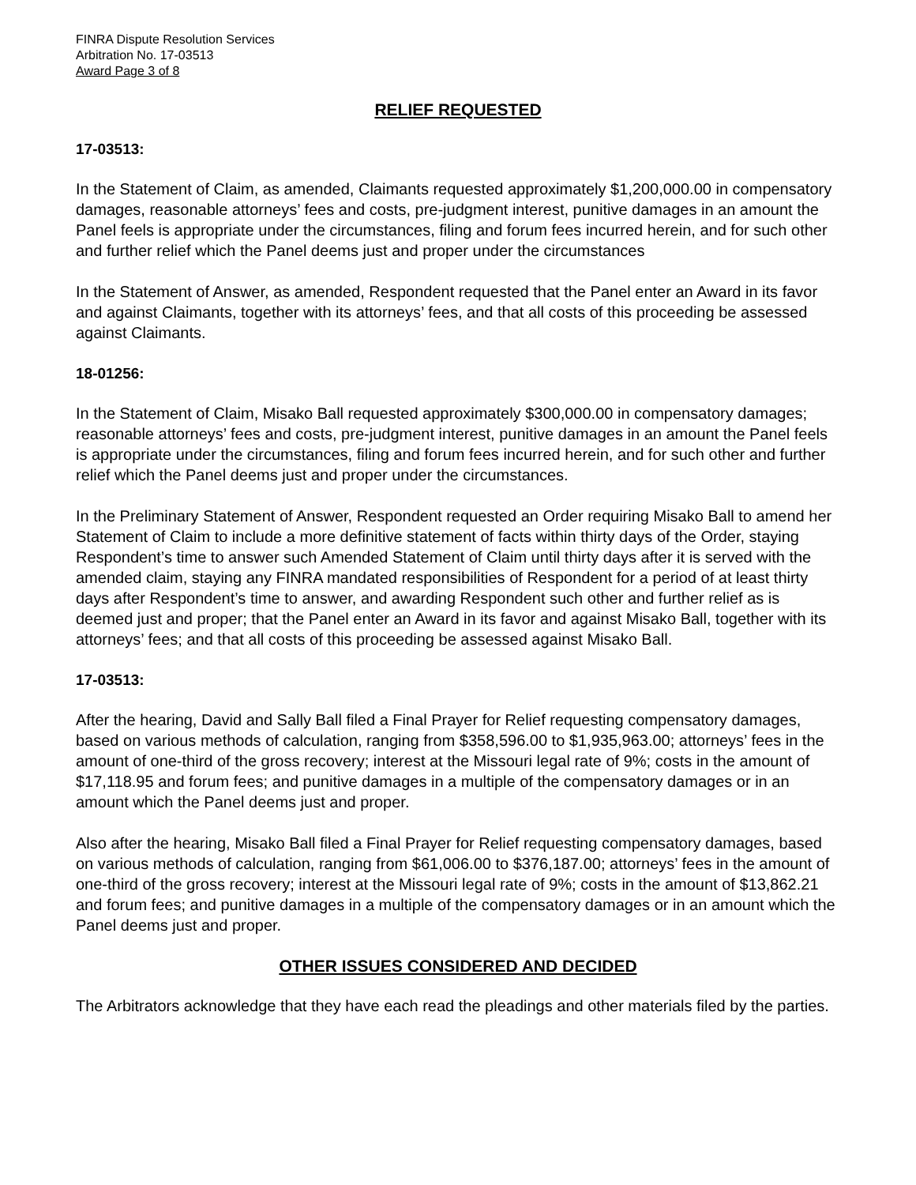FINRA Dispute Resolution Services
Arbitration No. 17-03513
Award Page 3 of 8
RELIEF REQUESTED
17-03513:
In the Statement of Claim, as amended, Claimants requested approximately $1,200,000.00 in compensatory damages, reasonable attorneys’ fees and costs, pre-judgment interest, punitive damages in an amount the Panel feels is appropriate under the circumstances, filing and forum fees incurred herein, and for such other and further relief which the Panel deems just and proper under the circumstances
In the Statement of Answer, as amended, Respondent requested that the Panel enter an Award in its favor and against Claimants, together with its attorneys’ fees, and that all costs of this proceeding be assessed against Claimants.
18-01256:
In the Statement of Claim, Misako Ball requested approximately $300,000.00 in compensatory damages; reasonable attorneys’ fees and costs, pre-judgment interest, punitive damages in an amount the Panel feels is appropriate under the circumstances, filing and forum fees incurred herein, and for such other and further relief which the Panel deems just and proper under the circumstances.
In the Preliminary Statement of Answer, Respondent requested an Order requiring Misako Ball to amend her Statement of Claim to include a more definitive statement of facts within thirty days of the Order, staying Respondent’s time to answer such Amended Statement of Claim until thirty days after it is served with the amended claim, staying any FINRA mandated responsibilities of Respondent for a period of at least thirty days after Respondent’s time to answer, and awarding Respondent such other and further relief as is deemed just and proper; that the Panel enter an Award in its favor and against Misako Ball, together with its attorneys’ fees; and that all costs of this proceeding be assessed against Misako Ball.
17-03513:
After the hearing, David and Sally Ball filed a Final Prayer for Relief requesting compensatory damages, based on various methods of calculation, ranging from $358,596.00 to $1,935,963.00; attorneys’ fees in the amount of one-third of the gross recovery; interest at the Missouri legal rate of 9%; costs in the amount of $17,118.95 and forum fees; and punitive damages in a multiple of the compensatory damages or in an amount which the Panel deems just and proper.
Also after the hearing, Misako Ball filed a Final Prayer for Relief requesting compensatory damages, based on various methods of calculation, ranging from $61,006.00 to $376,187.00; attorneys’ fees in the amount of one-third of the gross recovery; interest at the Missouri legal rate of 9%; costs in the amount of $13,862.21 and forum fees; and punitive damages in a multiple of the compensatory damages or in an amount which the Panel deems just and proper.
OTHER ISSUES CONSIDERED AND DECIDED
The Arbitrators acknowledge that they have each read the pleadings and other materials filed by the parties.